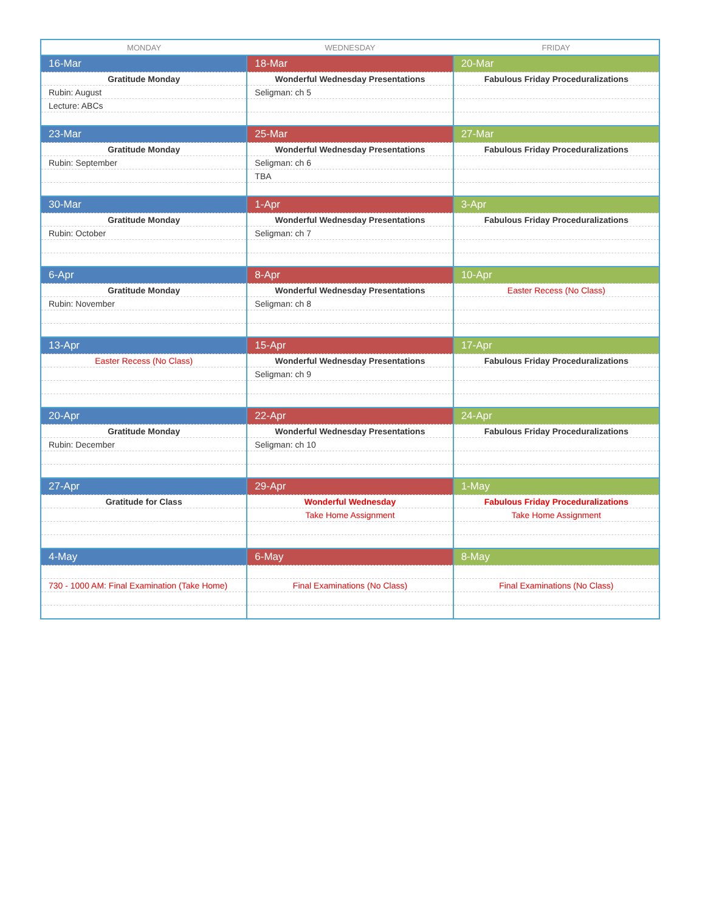| MONDAY | WEDNESDAY | FRIDAY |
| --- | --- | --- |
| 16-Mar | 18-Mar | 20-Mar |
| Gratitude Monday | Wonderful Wednesday Presentations | Fabulous Friday Proceduralizations |
| Rubin: August | Seligman: ch 5 | |
| Lecture: ABCs | | |
| 23-Mar | 25-Mar | 27-Mar |
| Gratitude Monday | Wonderful Wednesday Presentations | Fabulous Friday Proceduralizations |
| Rubin: September | Seligman: ch 6 | |
| | TBA | |
| 30-Mar | 1-Apr | 3-Apr |
| Gratitude Monday | Wonderful Wednesday Presentations | Fabulous Friday Proceduralizations |
| Rubin: October | Seligman: ch 7 | |
| 6-Apr | 8-Apr | 10-Apr |
| Gratitude Monday | Wonderful Wednesday Presentations | Easter Recess (No Class) |
| Rubin: November | Seligman: ch 8 | |
| 13-Apr | 15-Apr | 17-Apr |
| Easter Recess (No Class) | Wonderful Wednesday Presentations | Fabulous Friday Proceduralizations |
| | Seligman: ch 9 | |
| 20-Apr | 22-Apr | 24-Apr |
| Gratitude Monday | Wonderful Wednesday Presentations | Fabulous Friday Proceduralizations |
| Rubin: December | Seligman: ch 10 | |
| 27-Apr | 29-Apr | 1-May |
| Gratitude for Class | Wonderful Wednesday | Fabulous Friday Proceduralizations |
| | Take Home Assignment | Take Home Assignment |
| 4-May | 6-May | 8-May |
| 730 - 1000 AM: Final Examination (Take Home) | Final Examinations (No Class) | Final Examinations (No Class) |